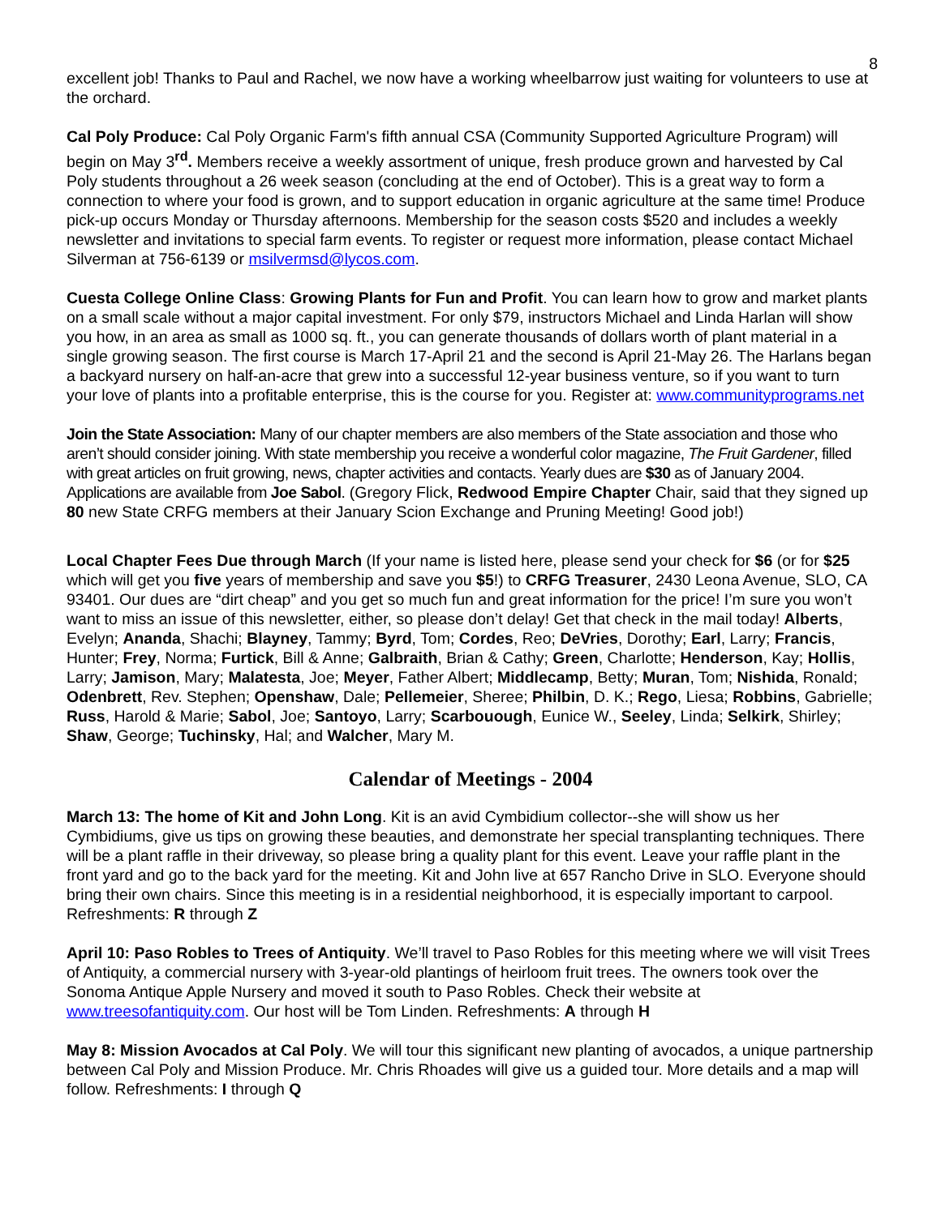8
excellent job! Thanks to Paul and Rachel, we now have a working wheelbarrow just waiting for volunteers to use at the orchard.
Cal Poly Produce: Cal Poly Organic Farm's fifth annual CSA (Community Supported Agriculture Program) will begin on May 3<sup>rd</sup>. Members receive a weekly assortment of unique, fresh produce grown and harvested by Cal Poly students throughout a 26 week season (concluding at the end of October). This is a great way to form a connection to where your food is grown, and to support education in organic agriculture at the same time! Produce pick-up occurs Monday or Thursday afternoons. Membership for the season costs $520 and includes a weekly newsletter and invitations to special farm events. To register or request more information, please contact Michael Silverman at 756-6139 or msilvermsd@lycos.com.
Cuesta College Online Class: Growing Plants for Fun and Profit. You can learn how to grow and market plants on a small scale without a major capital investment. For only $79, instructors Michael and Linda Harlan will show you how, in an area as small as 1000 sq. ft., you can generate thousands of dollars worth of plant material in a single growing season. The first course is March 17-April 21 and the second is April 21-May 26. The Harlans began a backyard nursery on half-an-acre that grew into a successful 12-year business venture, so if you want to turn your love of plants into a profitable enterprise, this is the course for you. Register at: www.communityprograms.net
Join the State Association: Many of our chapter members are also members of the State association and those who aren’t should consider joining. With state membership you receive a wonderful color magazine, The Fruit Gardener, filled with great articles on fruit growing, news, chapter activities and contacts. Yearly dues are $30 as of January 2004. Applications are available from Joe Sabol. (Gregory Flick, Redwood Empire Chapter Chair, said that they signed up 80 new State CRFG members at their January Scion Exchange and Pruning Meeting! Good job!)
Local Chapter Fees Due through March (If your name is listed here, please send your check for $6 (or for $25 which will get you five years of membership and save you $5!) to CRFG Treasurer, 2430 Leona Avenue, SLO, CA 93401. Our dues are “dirt cheap” and you get so much fun and great information for the price! I’m sure you won’t want to miss an issue of this newsletter, either, so please don’t delay! Get that check in the mail today! Alberts, Evelyn; Ananda, Shachi; Blayney, Tammy; Byrd, Tom; Cordes, Reo; DeVries, Dorothy; Earl, Larry; Francis, Hunter; Frey, Norma; Furtick, Bill & Anne; Galbraith, Brian & Cathy; Green, Charlotte; Henderson, Kay; Hollis, Larry; Jamison, Mary; Malatesta, Joe; Meyer, Father Albert; Middlecamp, Betty; Muran, Tom; Nishida, Ronald; Odenbrett, Rev. Stephen; Openshaw, Dale; Pellemeier, Sheree; Philbin, D. K.; Rego, Liesa; Robbins, Gabrielle; Russ, Harold & Marie; Sabol, Joe; Santoyo, Larry; Scarbouough, Eunice W., Seeley, Linda; Selkirk, Shirley; Shaw, George; Tuchinsky, Hal; and Walcher, Mary M.
Calendar of Meetings - 2004
March 13: The home of Kit and John Long. Kit is an avid Cymbidium collector--she will show us her Cymbidiums, give us tips on growing these beauties, and demonstrate her special transplanting techniques. There will be a plant raffle in their driveway, so please bring a quality plant for this event. Leave your raffle plant in the front yard and go to the back yard for the meeting. Kit and John live at 657 Rancho Drive in SLO. Everyone should bring their own chairs. Since this meeting is in a residential neighborhood, it is especially important to carpool. Refreshments: R through Z
April 10: Paso Robles to Trees of Antiquity. We’ll travel to Paso Robles for this meeting where we will visit Trees of Antiquity, a commercial nursery with 3-year-old plantings of heirloom fruit trees. The owners took over the Sonoma Antique Apple Nursery and moved it south to Paso Robles. Check their website at www.treesofantiquity.com. Our host will be Tom Linden. Refreshments: A through H
May 8: Mission Avocados at Cal Poly. We will tour this significant new planting of avocados, a unique partnership between Cal Poly and Mission Produce. Mr. Chris Rhoades will give us a guided tour. More details and a map will follow. Refreshments: I through Q